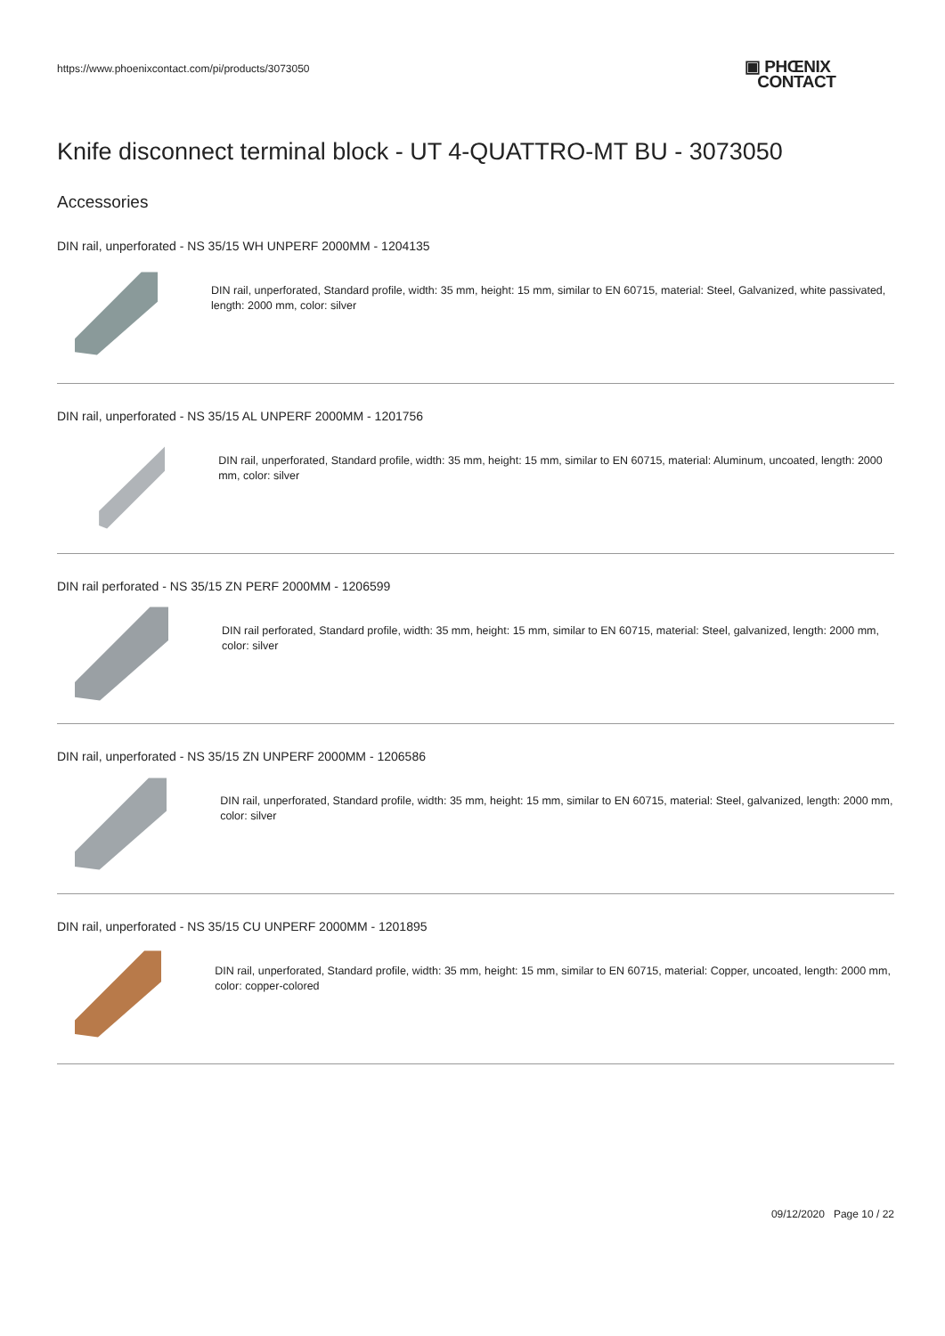https://www.phoenixcontact.com/pi/products/3073050
▣ PHŒNIX
CONTACT
Knife disconnect terminal block - UT 4-QUATTRO-MT BU - 3073050
Accessories
DIN rail, unperforated - NS 35/15 WH UNPERF 2000MM - 1204135
DIN rail, unperforated, Standard profile, width: 35 mm, height: 15 mm, similar to EN 60715, material: Steel, Galvanized, white passivated, length: 2000 mm, color: silver
DIN rail, unperforated - NS 35/15 AL UNPERF 2000MM - 1201756
DIN rail, unperforated, Standard profile, width: 35 mm, height: 15 mm, similar to EN 60715, material: Aluminum, uncoated, length: 2000 mm, color: silver
DIN rail perforated - NS 35/15 ZN PERF 2000MM - 1206599
DIN rail perforated, Standard profile, width: 35 mm, height: 15 mm, similar to EN 60715, material: Steel, galvanized, length: 2000 mm, color: silver
DIN rail, unperforated - NS 35/15 ZN UNPERF 2000MM - 1206586
DIN rail, unperforated, Standard profile, width: 35 mm, height: 15 mm, similar to EN 60715, material: Steel, galvanized, length: 2000 mm, color: silver
DIN rail, unperforated - NS 35/15 CU UNPERF 2000MM - 1201895
DIN rail, unperforated, Standard profile, width: 35 mm, height: 15 mm, similar to EN 60715, material: Copper, uncoated, length: 2000 mm, color: copper-colored
09/12/2020 Page 10 / 22